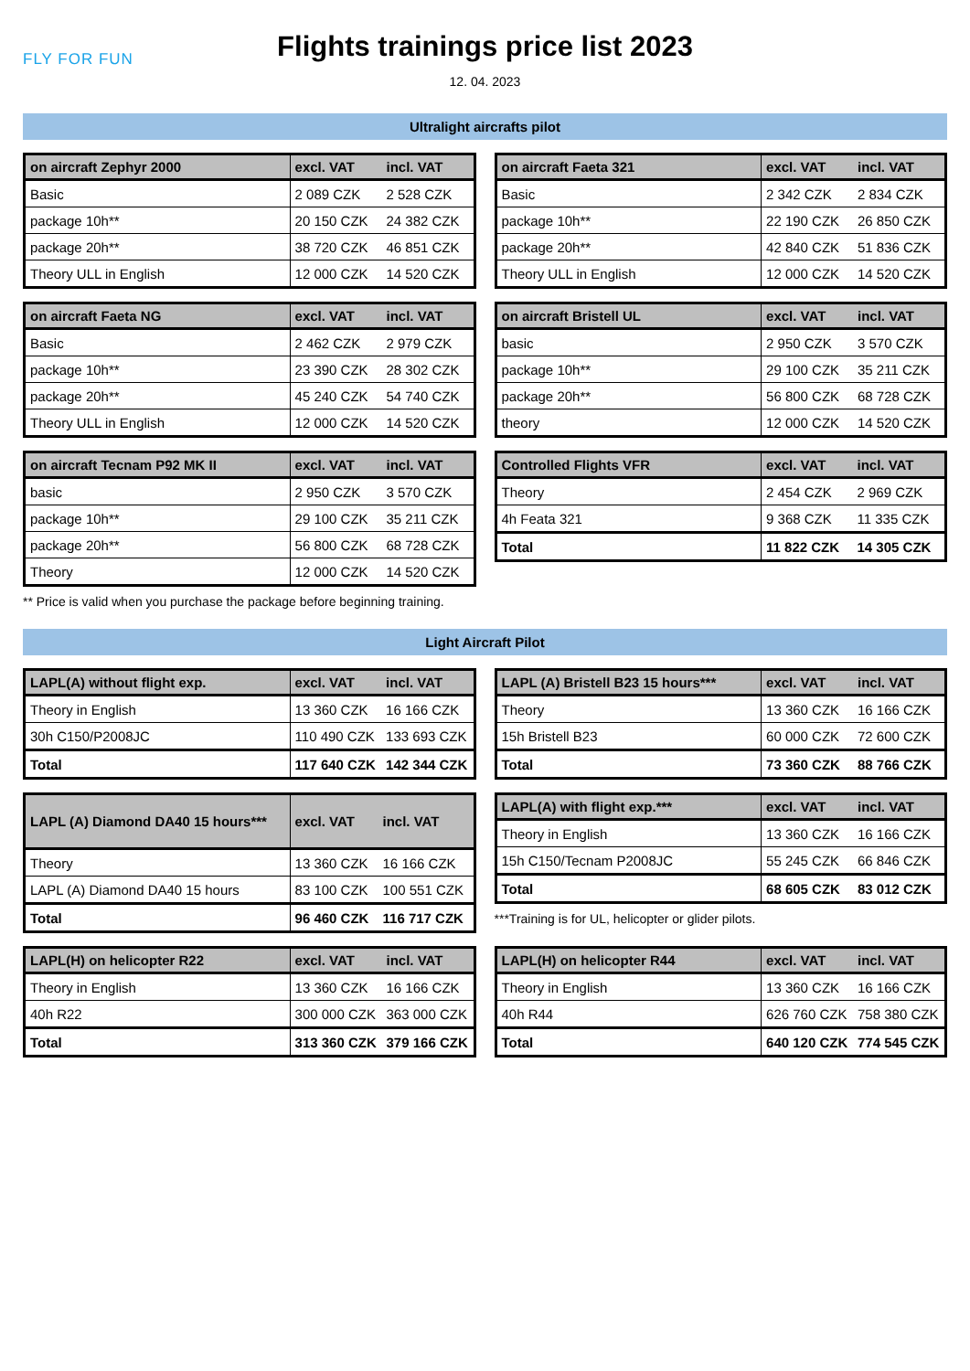FLY FOR FUN
Flights trainings price list 2023
12. 04. 2023
Ultralight aircrafts pilot
| on aircraft Zephyr 2000 | excl. VAT | incl. VAT |
| --- | --- | --- |
| Basic | 2 089 CZK | 2 528 CZK |
| package 10h** | 20 150 CZK | 24 382 CZK |
| package 20h** | 38 720 CZK | 46 851 CZK |
| Theory ULL in English | 12 000 CZK | 14 520 CZK |
| on aircraft Faeta 321 | excl. VAT | incl. VAT |
| --- | --- | --- |
| Basic | 2 342 CZK | 2 834 CZK |
| package 10h** | 22 190 CZK | 26 850 CZK |
| package 20h** | 42 840 CZK | 51 836 CZK |
| Theory ULL in English | 12 000 CZK | 14 520 CZK |
| on aircraft Faeta NG | excl. VAT | incl. VAT |
| --- | --- | --- |
| Basic | 2 462 CZK | 2 979 CZK |
| package 10h** | 23 390 CZK | 28 302 CZK |
| package 20h** | 45 240 CZK | 54 740 CZK |
| Theory ULL in English | 12 000 CZK | 14 520 CZK |
| on aircraft Bristell UL | excl. VAT | incl. VAT |
| --- | --- | --- |
| basic | 2 950 CZK | 3 570 CZK |
| package 10h** | 29 100 CZK | 35 211 CZK |
| package 20h** | 56 800 CZK | 68 728 CZK |
| theory | 12 000 CZK | 14 520 CZK |
| on aircraft Tecnam P92 MK II | excl. VAT | incl. VAT |
| --- | --- | --- |
| basic | 2 950 CZK | 3 570 CZK |
| package 10h** | 29 100 CZK | 35 211 CZK |
| package 20h** | 56 800 CZK | 68 728 CZK |
| Theory | 12 000 CZK | 14 520 CZK |
** Price is valid when you purchase the package before beginning training.
| Controlled Flights VFR | excl. VAT | incl. VAT |
| --- | --- | --- |
| Theory | 2 454 CZK | 2 969 CZK |
| 4h Feata 321 | 9 368 CZK | 11 335 CZK |
| Total | 11 822 CZK | 14 305 CZK |
Light Aircraft Pilot
| LAPL(A) without flight exp. | excl. VAT | incl. VAT |
| --- | --- | --- |
| Theory in English | 13 360 CZK | 16 166 CZK |
| 30h C150/P2008JC | 110 490 CZK | 133 693 CZK |
| Total | 117 640 CZK | 142 344 CZK |
| LAPL (A) Bristell B23 15 hours*** | excl. VAT | incl. VAT |
| --- | --- | --- |
| Theory | 13 360 CZK | 16 166 CZK |
| 15h Bristell B23 | 60 000 CZK | 72 600 CZK |
| Total | 73 360 CZK | 88 766 CZK |
| LAPL (A) Diamond DA40 15 hours*** | excl. VAT | incl. VAT |
| --- | --- | --- |
| Theory | 13 360 CZK | 16 166 CZK |
| LAPL (A) Diamond DA40 15 hours | 83 100 CZK | 100 551 CZK |
| Total | 96 460 CZK | 116 717 CZK |
| LAPL(A) with flight exp.*** | excl. VAT | incl. VAT |
| --- | --- | --- |
| Theory in English | 13 360 CZK | 16 166 CZK |
| 15h C150/Tecnam P2008JC | 55 245 CZK | 66 846 CZK |
| Total | 68 605 CZK | 83 012 CZK |
***Training is for UL, helicopter or glider pilots.
| LAPL(H) on helicopter R22 | excl. VAT | incl. VAT |
| --- | --- | --- |
| Theory in English | 13 360 CZK | 16 166 CZK |
| 40h R22 | 300 000 CZK | 363 000 CZK |
| Total | 313 360 CZK | 379 166 CZK |
| LAPL(H) on helicopter R44 | excl. VAT | incl. VAT |
| --- | --- | --- |
| Theory in English | 13 360 CZK | 16 166 CZK |
| 40h R44 | 626 760 CZK | 758 380 CZK |
| Total | 640 120 CZK | 774 545 CZK |